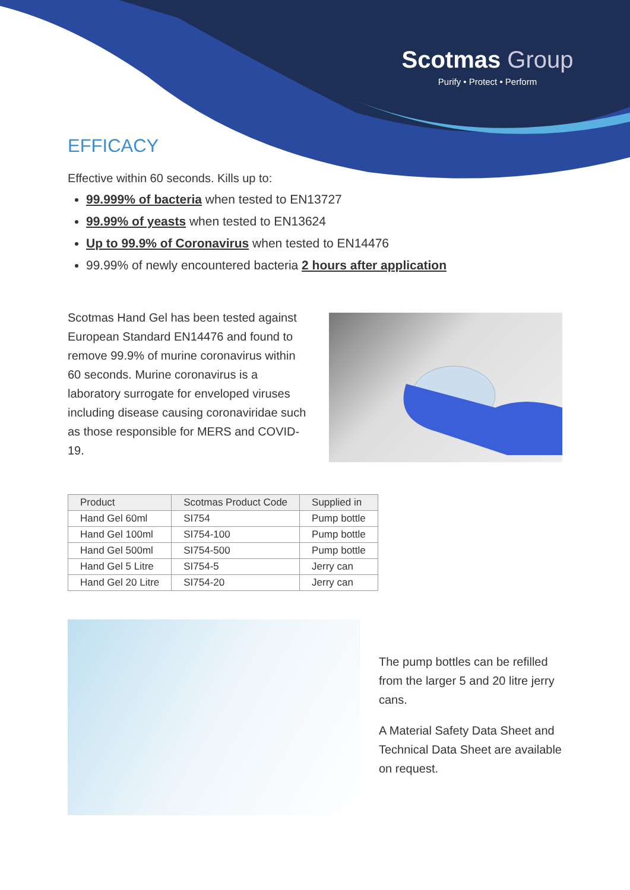Scotmas Group
Purify • Protect • Perform
EFFICACY
Effective within 60 seconds. Kills up to:
99.999% of bacteria when tested to EN13727
99.99% of yeasts when tested to EN13624
Up to 99.9% of Coronavirus when tested to EN14476
99.99% of newly encountered bacteria 2 hours after application
Scotmas Hand Gel has been tested against European Standard EN14476 and found to remove 99.9% of murine coronavirus within 60 seconds. Murine coronavirus is a laboratory surrogate for enveloped viruses including disease causing coronaviridae such as those responsible for MERS and COVID-19.
| Product | Scotmas Product Code | Supplied in |
| --- | --- | --- |
| Hand Gel 60ml | SI754 | Pump bottle |
| Hand Gel 100ml | SI754-100 | Pump bottle |
| Hand Gel 500ml | SI754-500 | Pump bottle |
| Hand Gel 5 Litre | SI754-5 | Jerry can |
| Hand Gel 20 Litre | SI754-20 | Jerry can |
The pump bottles can be refilled from the larger 5 and 20 litre jerry cans.
A Material Safety Data Sheet and Technical Data Sheet are available on request.